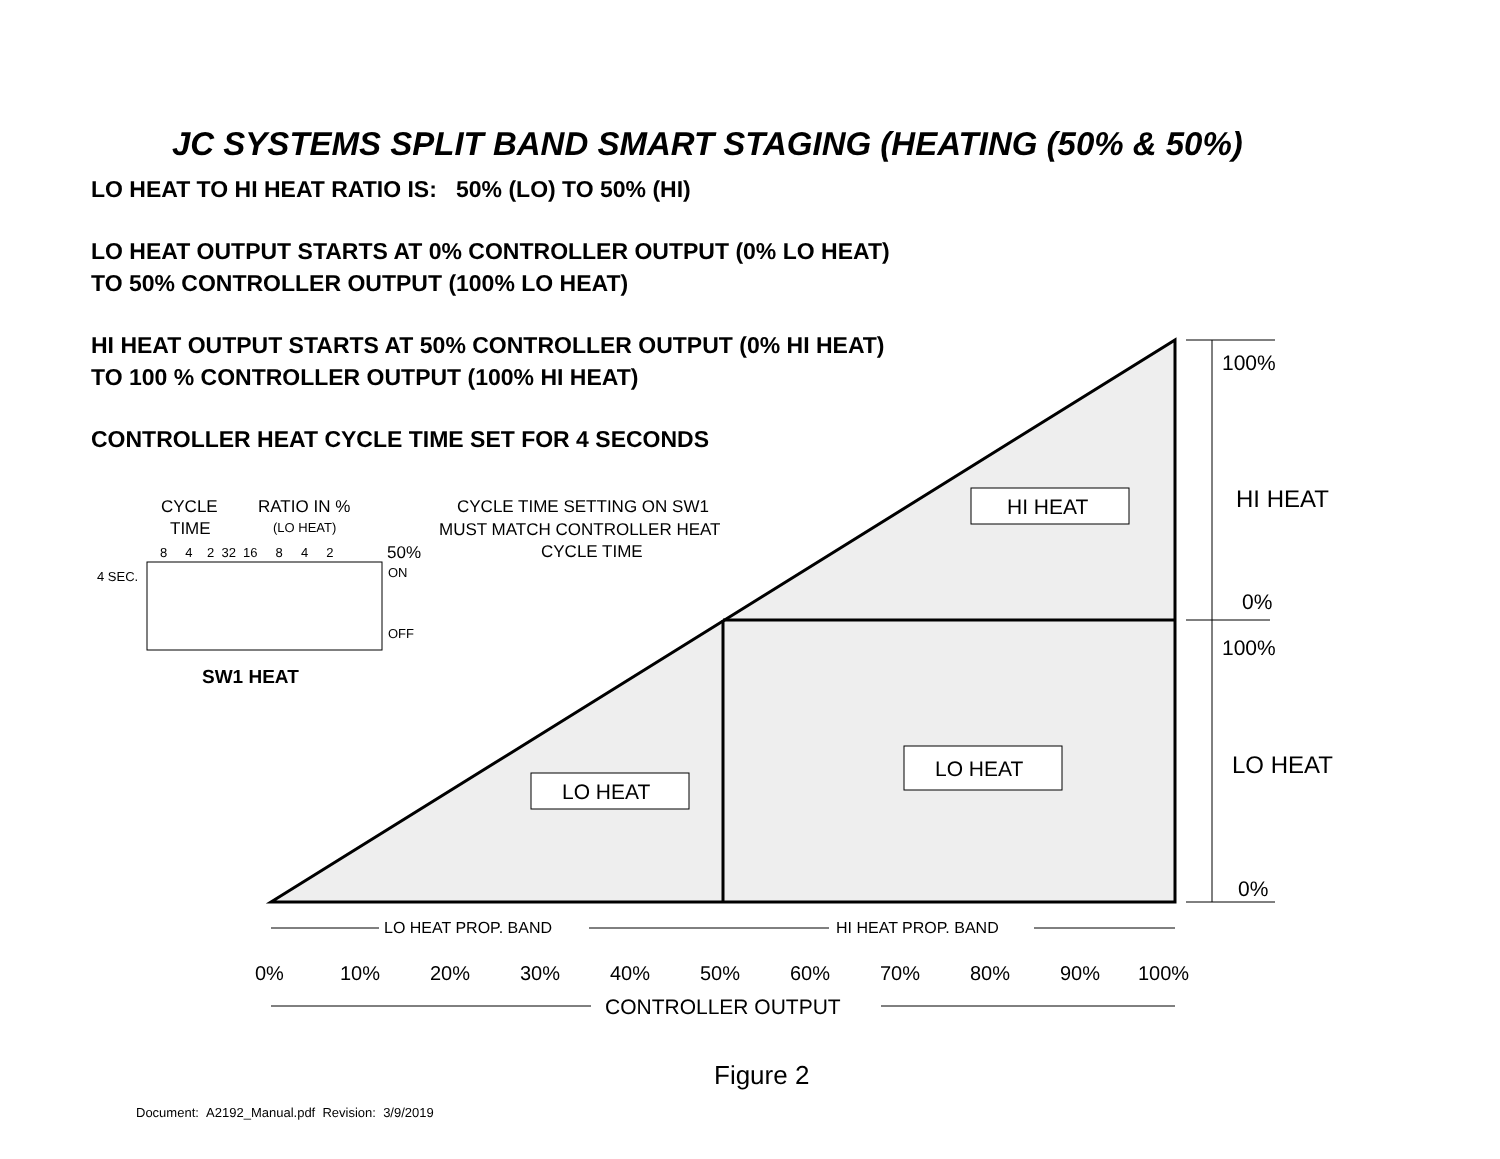JC SYSTEMS SPLIT BAND SMART STAGING (HEATING (50% & 50%)
LO HEAT TO HI HEAT RATIO IS: 50% (LO) TO 50% (HI)
LO HEAT OUTPUT STARTS AT 0% CONTROLLER OUTPUT (0% LO HEAT)
TO 50% CONTROLLER OUTPUT (100% LO HEAT)
HI HEAT OUTPUT STARTS AT 50% CONTROLLER OUTPUT (0% HI HEAT)
TO 100 % CONTROLLER OUTPUT (100% HI HEAT)
CONTROLLER HEAT CYCLE TIME SET FOR 4 SECONDS
HI HEAT
LO HEAT
LO HEAT
HI HEAT
LO HEAT
100%
0%
100%
0%
LO HEAT PROP. BAND
HI HEAT PROP. BAND
0%
10%
20%
30%
40%
50%
60%
70%
80%
90%
100%
CONTROLLER OUTPUT
CYCLE
TIME
RATIO IN %
(LO HEAT)
CYCLE TIME SETTING ON SW1
MUST MATCH CONTROLLER HEAT
CYCLE TIME
8 4 2 32 16 8 4 2
50%
4 SEC.
ON
OFF
SW1 HEAT
Figure 2
Document: A2192_Manual.pdf Revision: 3/9/2019